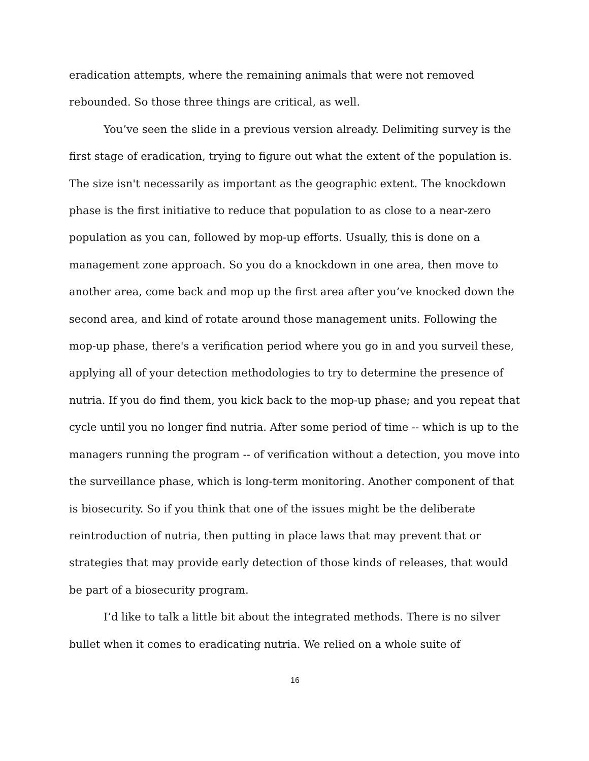eradication attempts, where the remaining animals that were not removed rebounded. So those three things are critical, as well.
You’ve seen the slide in a previous version already. Delimiting survey is the first stage of eradication, trying to figure out what the extent of the population is. The size isn't necessarily as important as the geographic extent. The knockdown phase is the first initiative to reduce that population to as close to a near-zero population as you can, followed by mop-up efforts. Usually, this is done on a management zone approach. So you do a knockdown in one area, then move to another area, come back and mop up the first area after you’ve knocked down the second area, and kind of rotate around those management units. Following the mop-up phase, there's a verification period where you go in and you surveil these, applying all of your detection methodologies to try to determine the presence of nutria. If you do find them, you kick back to the mop-up phase; and you repeat that cycle until you no longer find nutria. After some period of time -- which is up to the managers running the program -- of verification without a detection, you move into the surveillance phase, which is long-term monitoring. Another component of that is biosecurity. So if you think that one of the issues might be the deliberate reintroduction of nutria, then putting in place laws that may prevent that or strategies that may provide early detection of those kinds of releases, that would be part of a biosecurity program.
I’d like to talk a little bit about the integrated methods. There is no silver bullet when it comes to eradicating nutria. We relied on a whole suite of
16